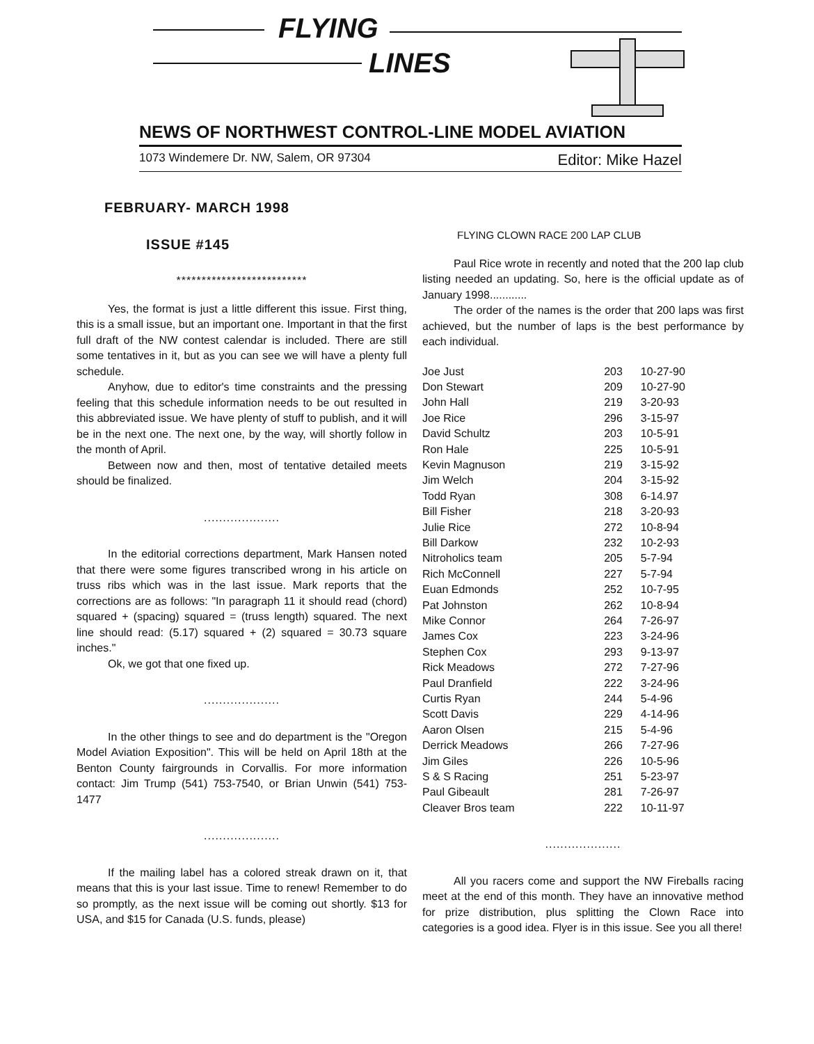FLYING
LINES
NEWS OF NORTHWEST CONTROL-LINE MODEL AVIATION
1073 Windemere Dr. NW, Salem, OR 97304 Editor: Mike Hazel
FEBRUARY- MARCH 1998
ISSUE #145
**************************
Yes, the format is just a little different this issue. First thing, this is a small issue, but an important one. Important in that the first full draft of the NW contest calendar is included. There are still some tentatives in it, but as you can see we will have a plenty full schedule.
Anyhow, due to editor's time constraints and the pressing feeling that this schedule information needs to be out resulted in this abbreviated issue. We have plenty of stuff to publish, and it will be in the next one. The next one, by the way, will shortly follow in the month of April.
Between now and then, most of tentative detailed meets should be finalized.
....................
In the editorial corrections department, Mark Hansen noted that there were some figures transcribed wrong in his article on truss ribs which was in the last issue. Mark reports that the corrections are as follows: "In paragraph 11 it should read (chord) squared + (spacing) squared = (truss length) squared. The next line should read: (5.17) squared + (2) squared = 30.73 square inches."
Ok, we got that one fixed up.
....................
In the other things to see and do department is the "Oregon Model Aviation Exposition". This will be held on April 18th at the Benton County fairgrounds in Corvallis. For more information contact: Jim Trump (541) 753-7540, or Brian Unwin (541) 753-1477
....................
If the mailing label has a colored streak drawn on it, that means that this is your last issue. Time to renew! Remember to do so promptly, as the next issue will be coming out shortly. $13 for USA, and $15 for Canada (U.S. funds, please)
FLYING CLOWN RACE 200 LAP CLUB
Paul Rice wrote in recently and noted that the 200 lap club listing needed an updating. So, here is the official update as of January 1998............
The order of the names is the order that 200 laps was first achieved, but the number of laps is the best performance by each individual.
| Joe Just | 203 | 10-27-90 |
| Don Stewart | 209 | 10-27-90 |
| John Hall | 219 | 3-20-93 |
| Joe Rice | 296 | 3-15-97 |
| David Schultz | 203 | 10-5-91 |
| Ron Hale | 225 | 10-5-91 |
| Kevin Magnuson | 219 | 3-15-92 |
| Jim Welch | 204 | 3-15-92 |
| Todd Ryan | 308 | 6-14.97 |
| Bill Fisher | 218 | 3-20-93 |
| Julie Rice | 272 | 10-8-94 |
| Bill Darkow | 232 | 10-2-93 |
| Nitroholics team | 205 | 5-7-94 |
| Rich McConnell | 227 | 5-7-94 |
| Euan Edmonds | 252 | 10-7-95 |
| Pat Johnston | 262 | 10-8-94 |
| Mike Connor | 264 | 7-26-97 |
| James Cox | 223 | 3-24-96 |
| Stephen Cox | 293 | 9-13-97 |
| Rick Meadows | 272 | 7-27-96 |
| Paul Dranfield | 222 | 3-24-96 |
| Curtis Ryan | 244 | 5-4-96 |
| Scott Davis | 229 | 4-14-96 |
| Aaron Olsen | 215 | 5-4-96 |
| Derrick Meadows | 266 | 7-27-96 |
| Jim Giles | 226 | 10-5-96 |
| S & S Racing | 251 | 5-23-97 |
| Paul Gibeault | 281 | 7-26-97 |
| Cleaver Bros team | 222 | 10-11-97 |
....................
All you racers come and support the NW Fireballs racing meet at the end of this month. They have an innovative method for prize distribution, plus splitting the Clown Race into categories is a good idea. Flyer is in this issue. See you all there!